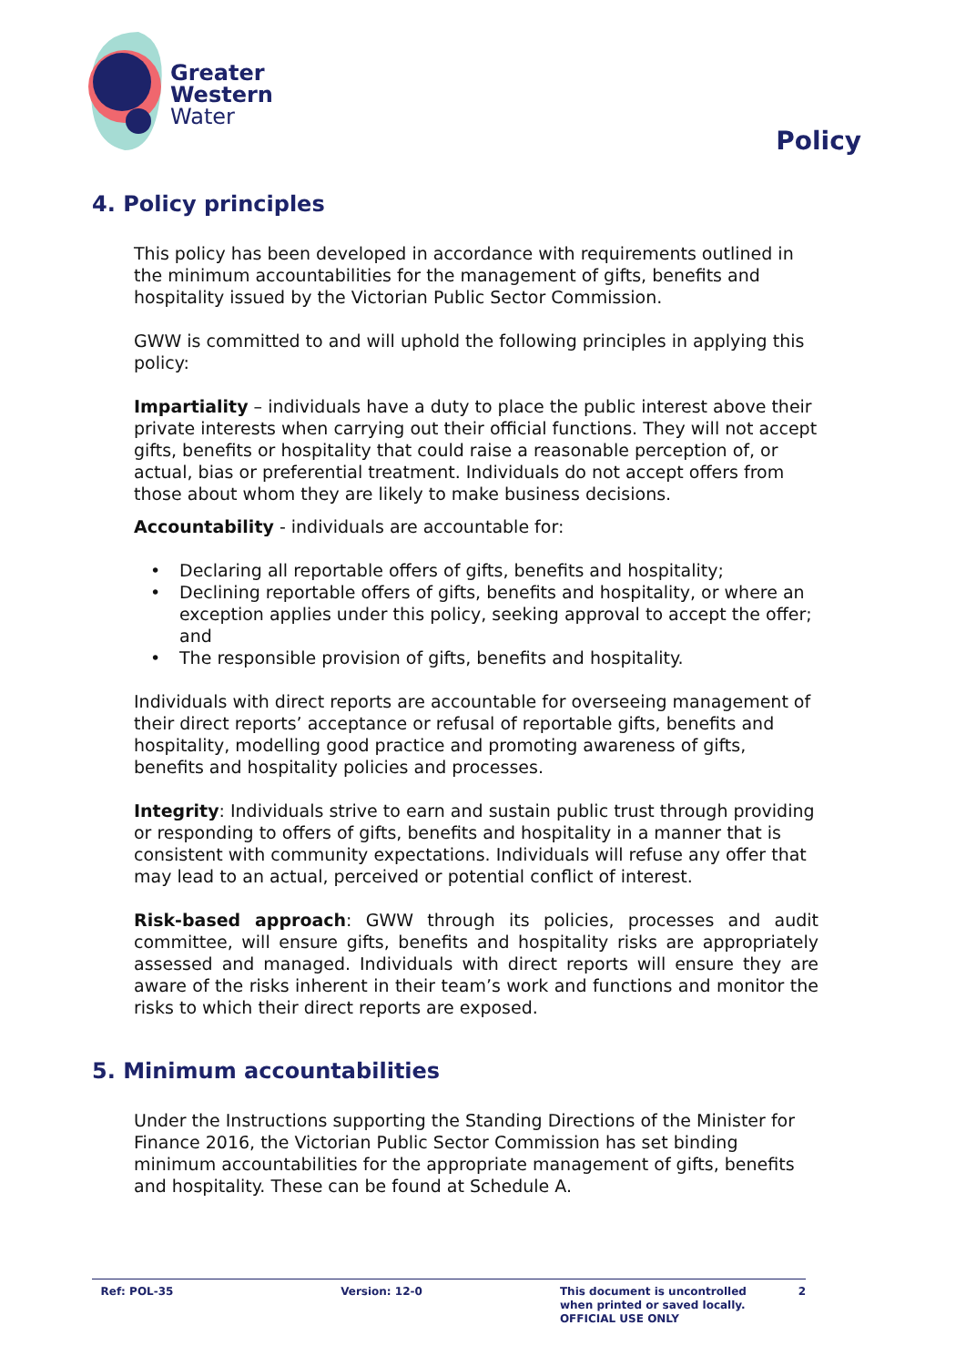Greater
Western
Water
Policy
4. Policy principles
This policy has been developed in accordance with requirements outlined in the minimum accountabilities for the management of gifts, benefits and hospitality issued by the Victorian Public Sector Commission.
GWW is committed to and will uphold the following principles in applying this policy:
Impartiality – individuals have a duty to place the public interest above their private interests when carrying out their official functions. They will not accept gifts, benefits or hospitality that could raise a reasonable perception of, or actual, bias or preferential treatment. Individuals do not accept offers from those about whom they are likely to make business decisions.
Accountability - individuals are accountable for:
• Declaring all reportable offers of gifts, benefits and hospitality;
• Declining reportable offers of gifts, benefits and hospitality, or where an exception applies under this policy, seeking approval to accept the offer; and
• The responsible provision of gifts, benefits and hospitality.
Individuals with direct reports are accountable for overseeing management of their direct reports’ acceptance or refusal of reportable gifts, benefits and hospitality, modelling good practice and promoting awareness of gifts, benefits and hospitality policies and processes.
Integrity: Individuals strive to earn and sustain public trust through providing or responding to offers of gifts, benefits and hospitality in a manner that is consistent with community expectations. Individuals will refuse any offer that may lead to an actual, perceived or potential conflict of interest.
Risk-based approach: GWW through its policies, processes and audit committee, will ensure gifts, benefits and hospitality risks are appropriately assessed and managed. Individuals with direct reports will ensure they are aware of the risks inherent in their team’s work and functions and monitor the risks to which their direct reports are exposed.
5. Minimum accountabilities
Under the Instructions supporting the Standing Directions of the Minister for Finance 2016, the Victorian Public Sector Commission has set binding minimum accountabilities for the appropriate management of gifts, benefits and hospitality. These can be found at Schedule A.
Ref: POL-35 Version: 12-0 This document is uncontrolled
when printed or saved locally.
OFFICIAL USE ONLY
2